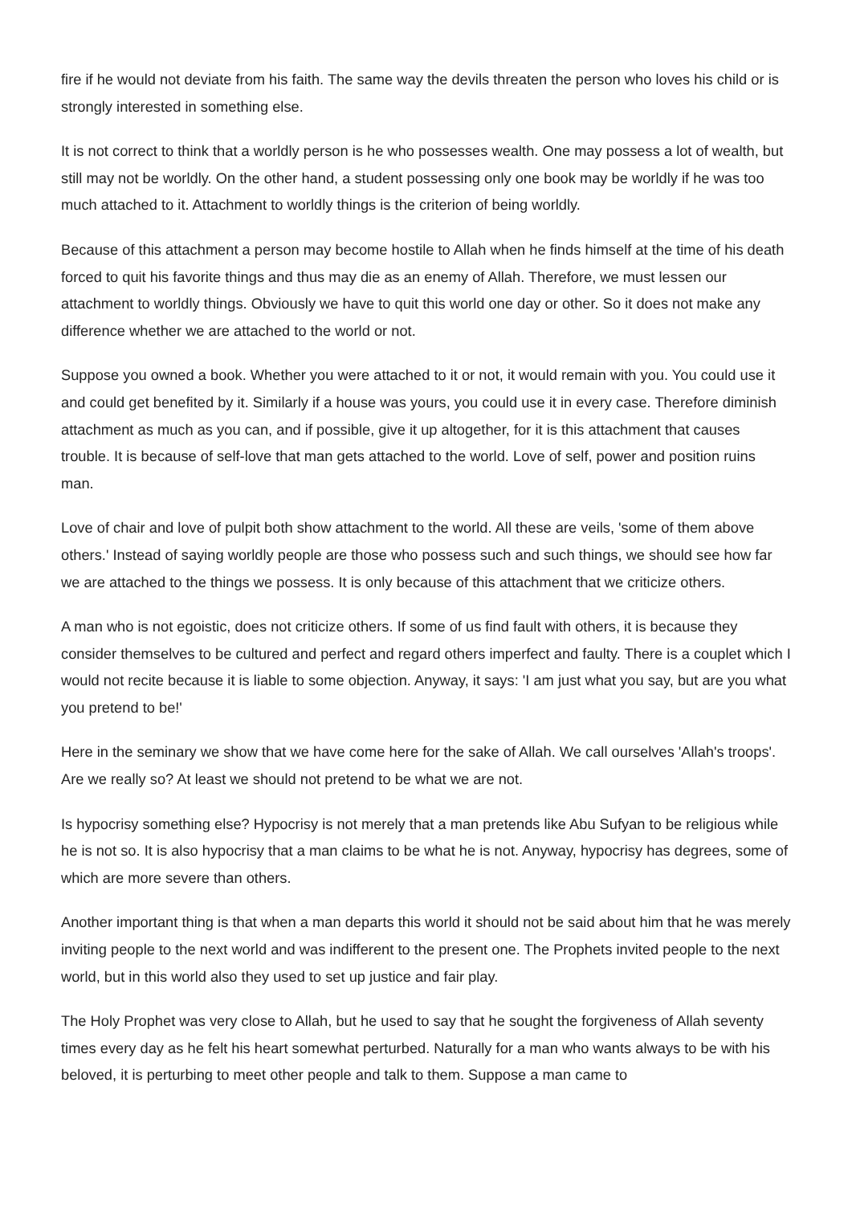fire if he would not deviate from his faith. The same way the devils threaten the person who loves his child or is strongly interested in something else.
It is not correct to think that a worldly person is he who possesses wealth. One may possess a lot of wealth, but still may not be worldly. On the other hand, a student possessing only one book may be worldly if he was too much attached to it. Attachment to worldly things is the criterion of being worldly.
Because of this attachment a person may become hostile to Allah when he finds himself at the time of his death forced to quit his favorite things and thus may die as an enemy of Allah. Therefore, we must lessen our attachment to worldly things. Obviously we have to quit this world one day or other. So it does not make any difference whether we are attached to the world or not.
Suppose you owned a book. Whether you were attached to it or not, it would remain with you. You could use it and could get benefited by it. Similarly if a house was yours, you could use it in every case. Therefore diminish attachment as much as you can, and if possible, give it up altogether, for it is this attachment that causes trouble. It is because of self-love that man gets attached to the world. Love of self, power and position ruins man.
Love of chair and love of pulpit both show attachment to the world. All these are veils, 'some of them above others.' Instead of saying worldly people are those who possess such and such things, we should see how far we are attached to the things we possess. It is only because of this attachment that we criticize others.
A man who is not egoistic, does not criticize others. If some of us find fault with others, it is because they consider themselves to be cultured and perfect and regard others imperfect and faulty. There is a couplet which I would not recite because it is liable to some objection. Anyway, it says: 'I am just what you say, but are you what you pretend to be!'
Here in the seminary we show that we have come here for the sake of Allah. We call ourselves 'Allah's troops'. Are we really so? At least we should not pretend to be what we are not.
Is hypocrisy something else? Hypocrisy is not merely that a man pretends like Abu Sufyan to be religious while he is not so. It is also hypocrisy that a man claims to be what he is not. Anyway, hypocrisy has degrees, some of which are more severe than others.
Another important thing is that when a man departs this world it should not be said about him that he was merely inviting people to the next world and was indifferent to the present one. The Prophets invited people to the next world, but in this world also they used to set up justice and fair play.
The Holy Prophet was very close to Allah, but he used to say that he sought the forgiveness of Allah seventy times every day as he felt his heart somewhat perturbed. Naturally for a man who wants always to be with his beloved, it is perturbing to meet other people and talk to them. Suppose a man came to